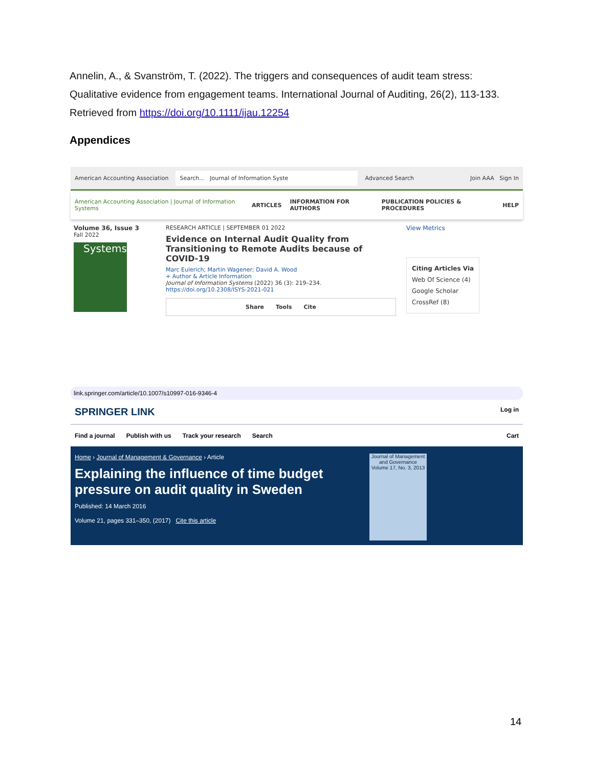Annelin, A., & Svanström, T. (2022). The triggers and consequences of audit team stress: Qualitative evidence from engagement teams. International Journal of Auditing, 26(2), 113-133. Retrieved from https://doi.org/10.1111/ijau.12254
Appendices
American Accounting Association Search... Journal of Information Syste Advanced Search Join AAA Sign In
American Accounting Association | Journal of Information Systems ARTICLES INFORMATION FOR AUTHORS PUBLICATION POLICIES & PROCEDURES HELP
Volume 36, Issue 3
Fall 2022
Systems
RESEARCH ARTICLE | SEPTEMBER 01 2022
Evidence on Internal Audit Quality from Transitioning to Remote Audits because of COVID-19
Marc Eulerich; Martin Wagener; David A. Wood
+ Author & Article Information
Journal of Information Systems (2022) 36 (3): 219–234.
https://doi.org/10.2308/ISYS-2021-021
Share Tools Cite
View Metrics
Citing Articles Via
Web Of Science (4)
Google Scholar
CrossRef (8)
link.springer.com/article/10.1007/s10997-016-9346-4
SPRINGER LINK Log in
Find a journal Publish with us Track your research Search Cart
Home › Journal of Management & Governance › Article
Explaining the influence of time budget pressure on audit quality in Sweden
Published: 14 March 2016
Volume 21, pages 331–350, (2017) Cite this article
Journal of Management and Governance
Volume 17, No. 3, 2013
14